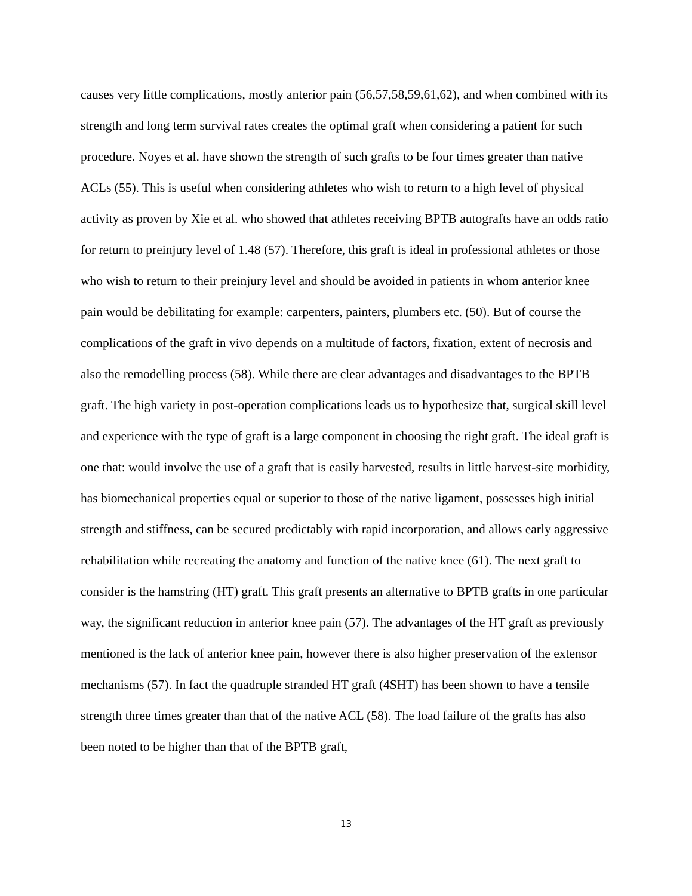causes very little complications, mostly anterior pain (56,57,58,59,61,62), and when combined with its strength and long term survival rates creates the optimal graft when considering a patient for such procedure. Noyes et al. have shown the strength of such grafts to be four times greater than native ACLs (55). This is useful when considering athletes who wish to return to a high level of physical activity as proven by Xie et al. who showed that athletes receiving BPTB autografts have an odds ratio for return to preinjury level of 1.48 (57). Therefore, this graft is ideal in professional athletes or those who wish to return to their preinjury level and should be avoided in patients in whom anterior knee pain would be debilitating for example: carpenters, painters, plumbers etc. (50). But of course the complications of the graft in vivo depends on a multitude of factors, fixation, extent of necrosis and also the remodelling process (58). While there are clear advantages and disadvantages to the BPTB graft. The high variety in post-operation complications leads us to hypothesize that, surgical skill level and experience with the type of graft is a large component in choosing the right graft. The ideal graft is one that: would involve the use of a graft that is easily harvested, results in little harvest-site morbidity, has biomechanical properties equal or superior to those of the native ligament, possesses high initial strength and stiffness, can be secured predictably with rapid incorporation, and allows early aggressive rehabilitation while recreating the anatomy and function of the native knee (61). The next graft to consider is the hamstring (HT) graft. This graft presents an alternative to BPTB grafts in one particular way, the significant reduction in anterior knee pain (57). The advantages of the HT graft as previously mentioned is the lack of anterior knee pain, however there is also higher preservation of the extensor mechanisms (57). In fact the quadruple stranded HT graft (4SHT) has been shown to have a tensile strength three times greater than that of the native ACL (58). The load failure of the grafts has also been noted to be higher than that of the BPTB graft,
13